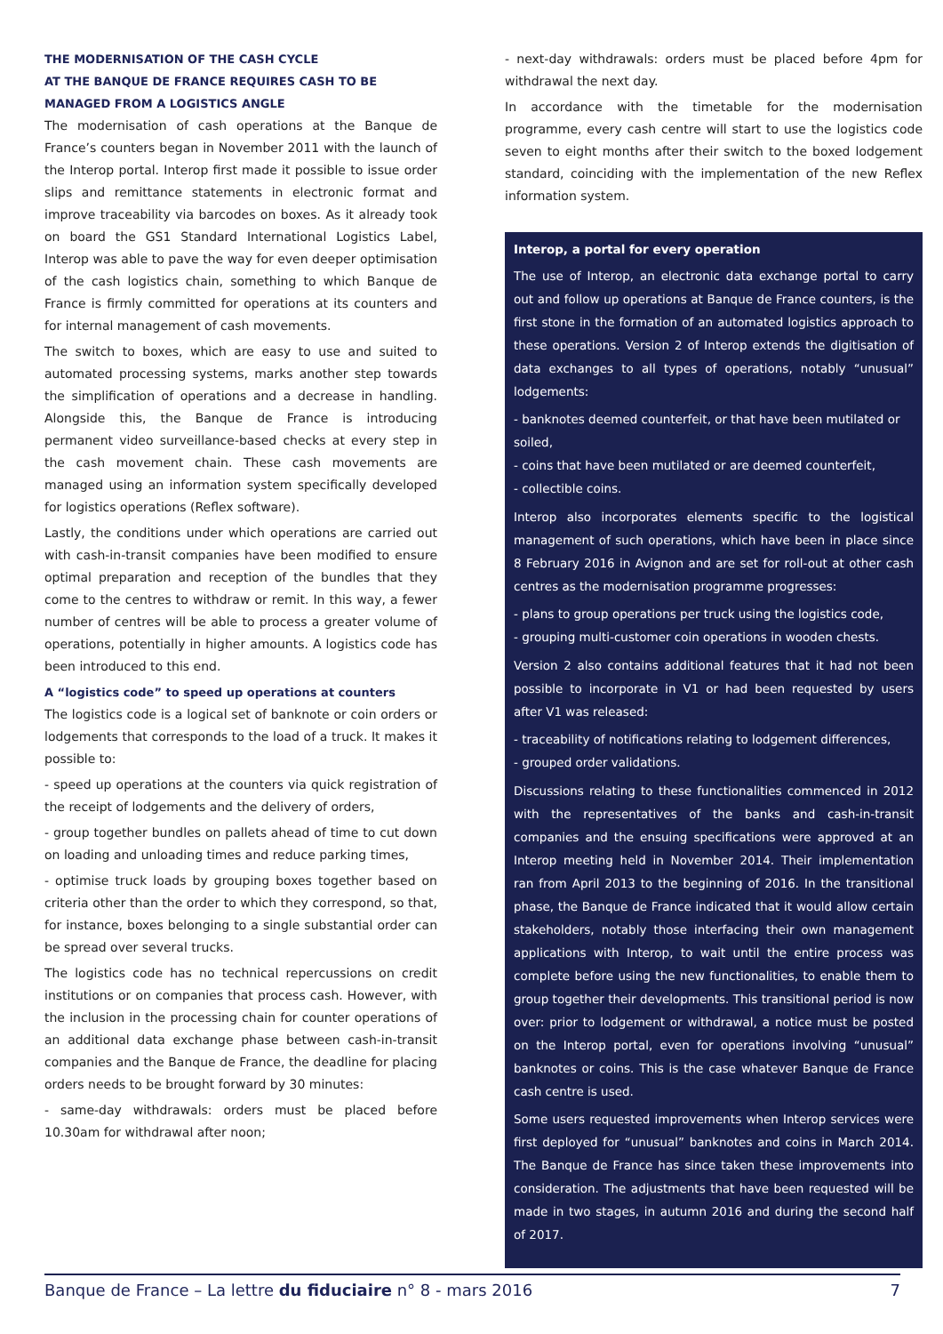THE MODERNISATION OF THE CASH CYCLE
AT THE BANQUE DE FRANCE REQUIRES CASH TO BE
MANAGED FROM A LOGISTICS ANGLE
The modernisation of cash operations at the Banque de France’s counters began in November 2011 with the launch of the Interop portal. Interop first made it possible to issue order slips and remittance statements in electronic format and improve traceability via barcodes on boxes. As it already took on board the GS1 Standard International Logistics Label, Interop was able to pave the way for even deeper optimisation of the cash logistics chain, something to which Banque de France is firmly committed for operations at its counters and for internal management of cash movements.
The switch to boxes, which are easy to use and suited to automated processing systems, marks another step towards the simplification of operations and a decrease in handling. Alongside this, the Banque de France is introducing permanent video surveillance-based checks at every step in the cash movement chain. These cash movements are managed using an information system specifically developed for logistics operations (Reflex software).
Lastly, the conditions under which operations are carried out with cash-in-transit companies have been modified to ensure optimal preparation and reception of the bundles that they come to the centres to withdraw or remit. In this way, a fewer number of centres will be able to process a greater volume of operations, potentially in higher amounts. A logistics code has been introduced to this end.
A “logistics code” to speed up operations at counters
The logistics code is a logical set of banknote or coin orders or lodgements that corresponds to the load of a truck. It makes it possible to:
- speed up operations at the counters via quick registration of the receipt of lodgements and the delivery of orders,
- group together bundles on pallets ahead of time to cut down on loading and unloading times and reduce parking times,
- optimise truck loads by grouping boxes together based on criteria other than the order to which they correspond, so that, for instance, boxes belonging to a single substantial order can be spread over several trucks.
The logistics code has no technical repercussions on credit institutions or on companies that process cash. However, with the inclusion in the processing chain for counter operations of an additional data exchange phase between cash-in-transit companies and the Banque de France, the deadline for placing orders needs to be brought forward by 30 minutes:
- same-day withdrawals: orders must be placed before 10.30am for withdrawal after noon;
- next-day withdrawals: orders must be placed before 4pm for withdrawal the next day.
In accordance with the timetable for the modernisation programme, every cash centre will start to use the logistics code seven to eight months after their switch to the boxed lodgement standard, coinciding with the implementation of the new Reflex information system.
Interop, a portal for every operation
The use of Interop, an electronic data exchange portal to carry out and follow up operations at Banque de France counters, is the first stone in the formation of an automated logistics approach to these operations. Version 2 of Interop extends the digitisation of data exchanges to all types of operations, notably “unusual” lodgements:
- banknotes deemed counterfeit, or that have been mutilated or soiled,
- coins that have been mutilated or are deemed counterfeit,
- collectible coins.
Interop also incorporates elements specific to the logistical management of such operations, which have been in place since 8 February 2016 in Avignon and are set for roll-out at other cash centres as the modernisation programme progresses:
- plans to group operations per truck using the logistics code,
- grouping multi-customer coin operations in wooden chests.
Version 2 also contains additional features that it had not been possible to incorporate in V1 or had been requested by users after V1 was released:
- traceability of notifications relating to lodgement differences,
- grouped order validations.
Discussions relating to these functionalities commenced in 2012 with the representatives of the banks and cash-in-transit companies and the ensuing specifications were approved at an Interop meeting held in November 2014. Their implementation ran from April 2013 to the beginning of 2016. In the transitional phase, the Banque de France indicated that it would allow certain stakeholders, notably those interfacing their own management applications with Interop, to wait until the entire process was complete before using the new functionalities, to enable them to group together their developments. This transitional period is now over: prior to lodgement or withdrawal, a notice must be posted on the Interop portal, even for operations involving “unusual” banknotes or coins. This is the case whatever Banque de France cash centre is used.
Some users requested improvements when Interop services were first deployed for “unusual” banknotes and coins in March 2014. The Banque de France has since taken these improvements into consideration. The adjustments that have been requested will be made in two stages, in autumn 2016 and during the second half of 2017.
Banque de France – La lettre du fiduciaire n° 8 - mars 2016 7